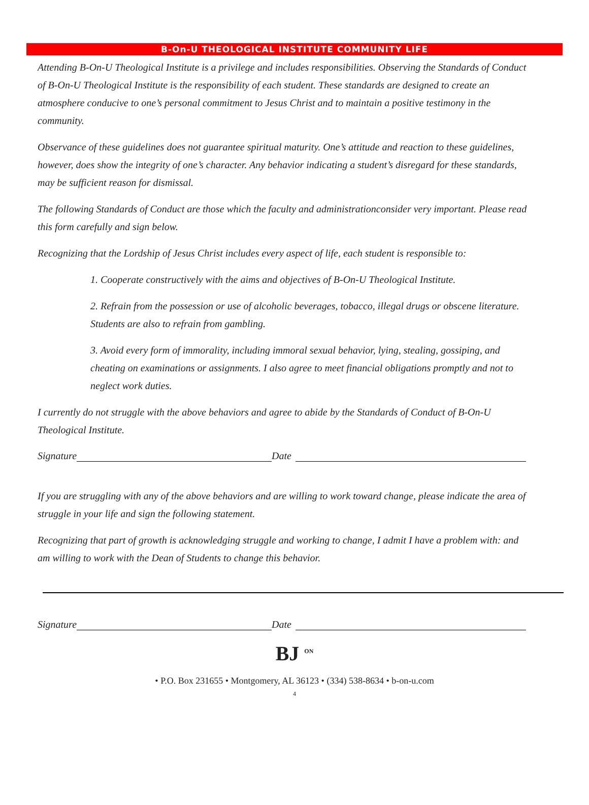B-On-U THEOLOGICAL INSTITUTE COMMUNITY LIFE
Attending B-On-U Theological Institute is a privilege and includes responsibilities. Observing the Standards of Conduct of B-On-U Theological Institute is the responsibility of each student. These standards are designed to create an atmosphere conducive to one’s personal commitment to Jesus Christ and to maintain a positive testimony in the community.
Observance of these guidelines does not guarantee spiritual maturity. One’s attitude and reaction to these guidelines, however, does show the integrity of one’s character. Any behavior indicating a student’s disregard for these standards, may be sufficient reason for dismissal.
The following Standards of Conduct are those which the faculty and administrationconsider very important. Please read this form carefully and sign below.
Recognizing that the Lordship of Jesus Christ includes every aspect of life, each student is responsible to:
1. Cooperate constructively with the aims and objectives of B-On-U Theological Institute.
2. Refrain from the possession or use of alcoholic beverages, tobacco, illegal drugs or obscene literature. Students are also to refrain from gambling.
3. Avoid every form of immorality, including immoral sexual behavior, lying, stealing, gossiping, and cheating on examinations or assignments. I also agree to meet financial obligations promptly and not to neglect work duties.
I currently do not struggle with the above behaviors and agree to abide by the Standards of Conduct of B-On-U Theological Institute.
Signature Date
If you are struggling with any of the above behaviors and are willing to work toward change, please indicate the area of struggle in your life and sign the following statement.
Recognizing that part of growth is acknowledging struggle and working to change, I admit I have a problem with: and am willing to work with the Dean of Students to change this behavior.
Signature Date
BJ <sup>ON</sup>
• P.O. Box 231655 • Montgomery, AL 36123 • (334) 538-8634 • b-on-u.com
4